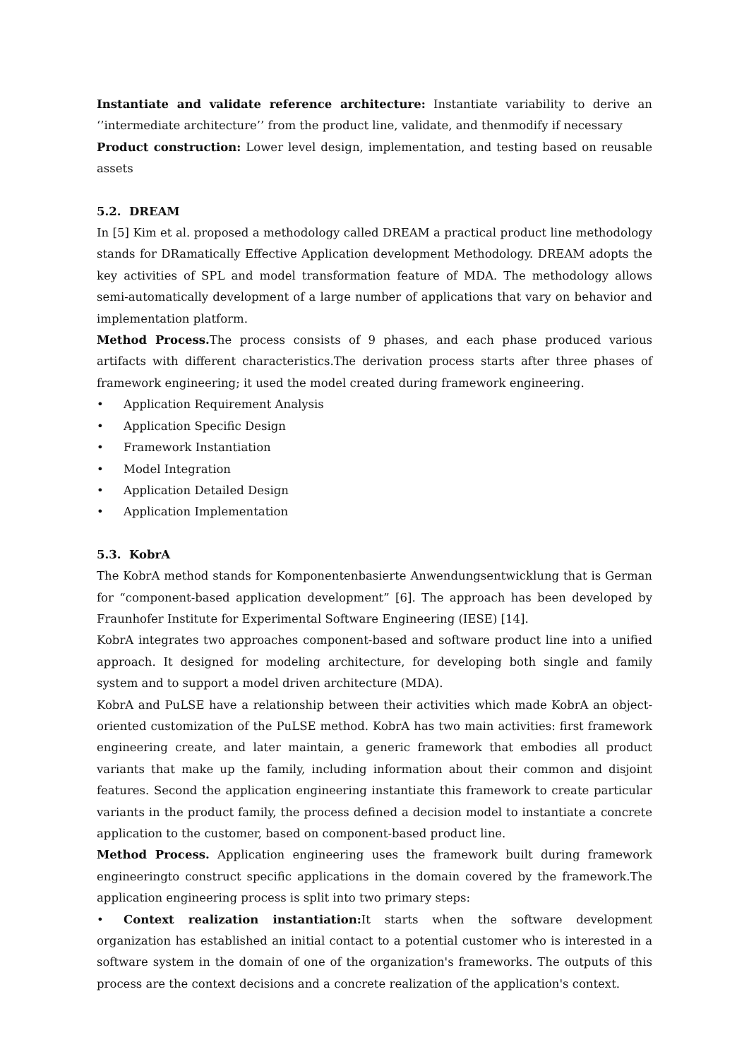Instantiate and validate reference architecture: Instantiate variability to derive an ‘’intermediate architecture’’ from the product line, validate, and thenmodify if necessary
Product construction: Lower level design, implementation, and testing based on reusable assets
5.2. DREAM
In [5] Kim et al. proposed a methodology called DREAM a practical product line methodology stands for DRamatically Effective Application development Methodology. DREAM adopts the key activities of SPL and model transformation feature of MDA. The methodology allows semi-automatically development of a large number of applications that vary on behavior and implementation platform.
Method Process. The process consists of 9 phases, and each phase produced various artifacts with different characteristics.The derivation process starts after three phases of framework engineering; it used the model created during framework engineering.
• Application Requirement Analysis
• Application Specific Design
• Framework Instantiation
• Model Integration
• Application Detailed Design
• Application Implementation
5.3. KobrA
The KobrA method stands for Komponentenbasierte Anwendungsentwicklung that is German for “component-based application development” [6]. The approach has been developed by Fraunhofer Institute for Experimental Software Engineering (IESE) [14].
KobrA integrates two approaches component-based and software product line into a unified approach. It designed for modeling architecture, for developing both single and family system and to support a model driven architecture (MDA).
KobrA and PuLSE have a relationship between their activities which made KobrA an object-oriented customization of the PuLSE method. KobrA has two main activities: first framework engineering create, and later maintain, a generic framework that embodies all product variants that make up the family, including information about their common and disjoint features. Second the application engineering instantiate this framework to create particular variants in the product family, the process defined a decision model to instantiate a concrete application to the customer, based on component-based product line.
Method Process. Application engineering uses the framework built during framework engineeringto construct specific applications in the domain covered by the framework.The application engineering process is split into two primary steps:
• Context realization instantiation: It starts when the software development organization has established an initial contact to a potential customer who is interested in a software system in the domain of one of the organization's frameworks. The outputs of this process are the context decisions and a concrete realization of the application's context.